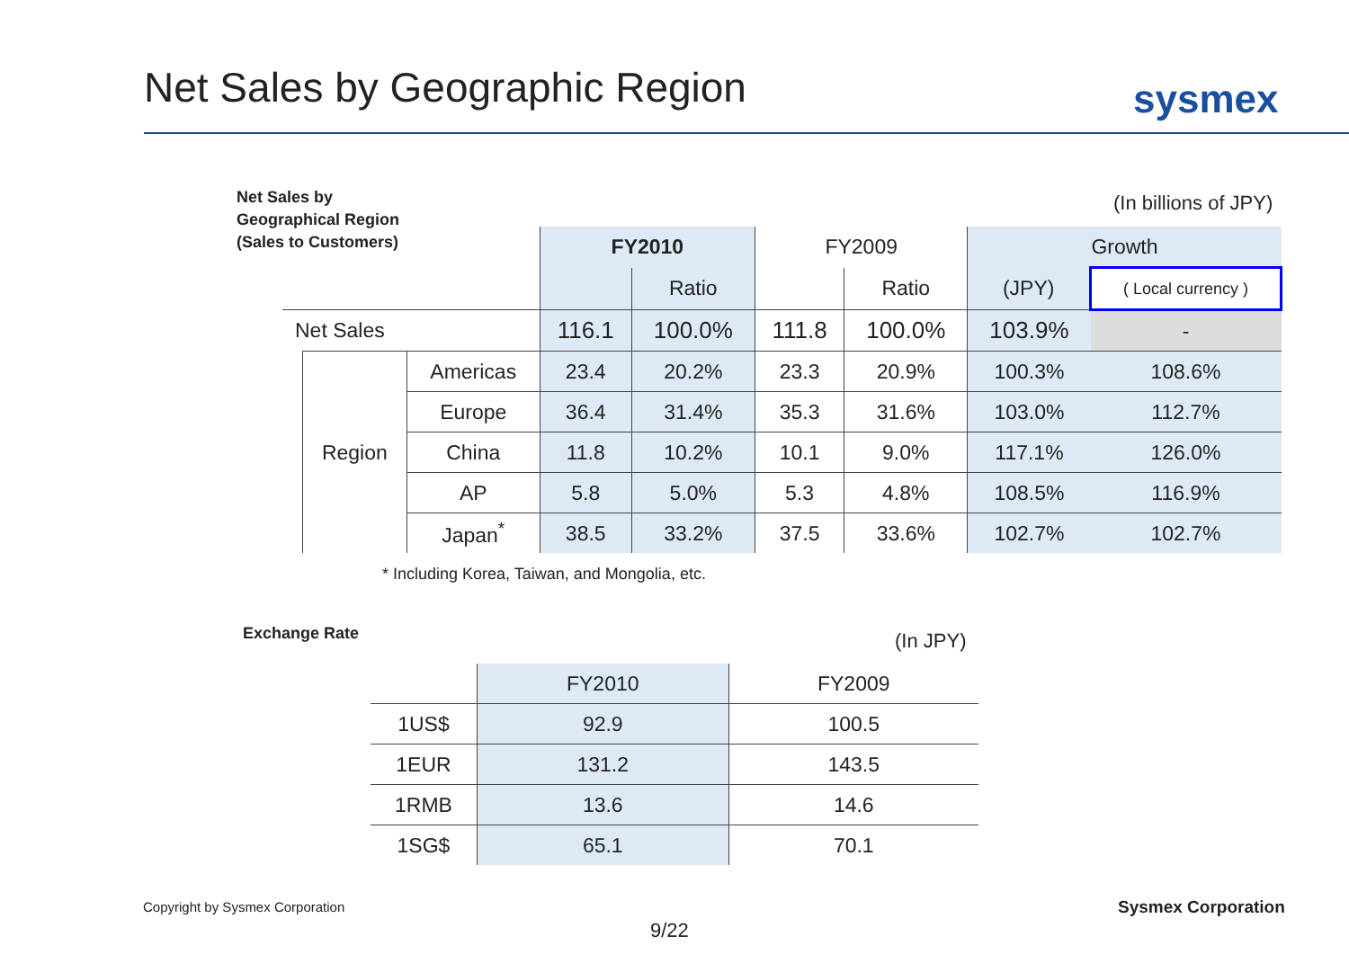Net Sales by Geographic Region sysmex
Net Sales by
Geographical Region
(Sales to Customers)
(In billions of JPY)
| | | | FY2010 | | FY2009 | | Growth | |
| | | | | Ratio | | Ratio | (JPY) | ( Local currency ) |
| Net Sales | | | 116.1 | 100.0% | 111.8 | 100.0% | 103.9% | - |
| | Region | Americas | 23.4 | 20.2% | 23.3 | 20.9% | 100.3% | 108.6% |
| | | Europe | 36.4 | 31.4% | 35.3 | 31.6% | 103.0% | 112.7% |
| | | China | 11.8 | 10.2% | 10.1 | 9.0% | 117.1% | 126.0% |
| | | AP | 5.8 | 5.0% | 5.3 | 4.8% | 108.5% | 116.9% |
| | | Japan<sup>*</sup> | 38.5 | 33.2% | 37.5 | 33.6% | 102.7% | 102.7% |
* Including Korea, Taiwan, and Mongolia, etc.
Exchange Rate (In JPY)
| | FY2010 | FY2009 |
| 1US$ | 92.9 | 100.5 |
| 1EUR | 131.2 | 143.5 |
| 1RMB | 13.6 | 14.6 |
| 1SG$ | 65.1 | 70.1 |
Copyright by Sysmex Corporation
9/22
Sysmex Corporation